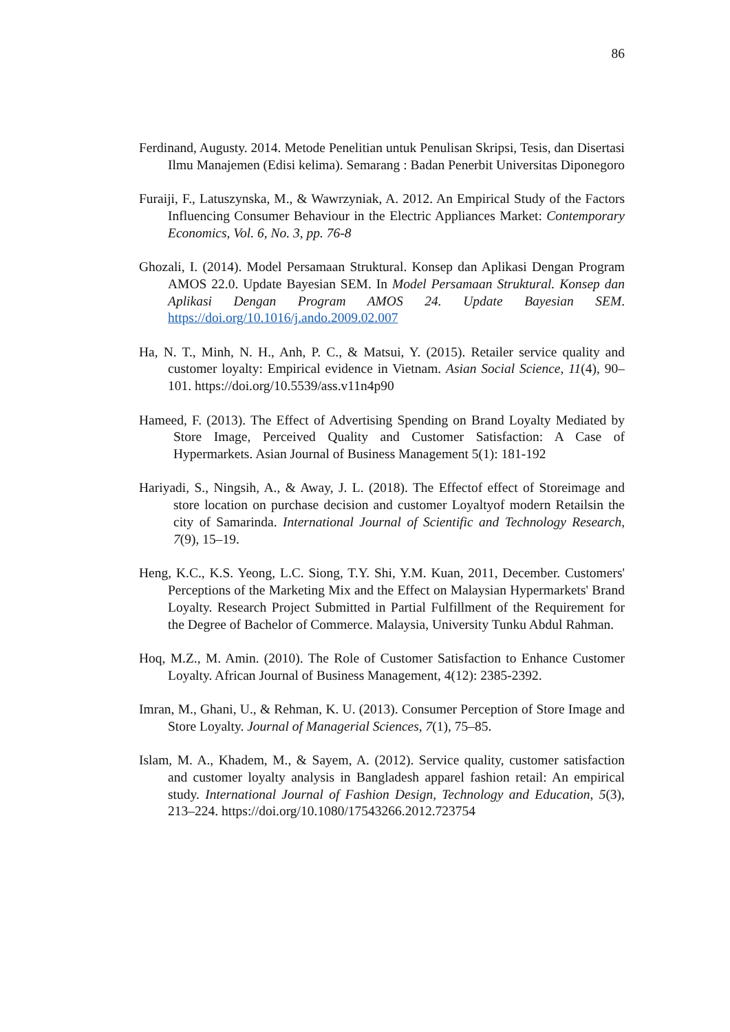86
Ferdinand, Augusty. 2014. Metode Penelitian untuk Penulisan Skripsi, Tesis, dan Disertasi Ilmu Manajemen (Edisi kelima). Semarang : Badan Penerbit Universitas Diponegoro
Furaiji, F., Latuszynska, M., & Wawrzyniak, A. 2012. An Empirical Study of the Factors Influencing Consumer Behaviour in the Electric Appliances Market: Contemporary Economics, Vol. 6, No. 3, pp. 76-8
Ghozali, I. (2014). Model Persamaan Struktural. Konsep dan Aplikasi Dengan Program AMOS 22.0. Update Bayesian SEM. In Model Persamaan Struktural. Konsep dan Aplikasi Dengan Program AMOS 24. Update Bayesian SEM. https://doi.org/10.1016/j.ando.2009.02.007
Ha, N. T., Minh, N. H., Anh, P. C., & Matsui, Y. (2015). Retailer service quality and customer loyalty: Empirical evidence in Vietnam. Asian Social Science, 11(4), 90–101. https://doi.org/10.5539/ass.v11n4p90
Hameed, F. (2013). The Effect of Advertising Spending on Brand Loyalty Mediated by Store Image, Perceived Quality and Customer Satisfaction: A Case of Hypermarkets. Asian Journal of Business Management 5(1): 181-192
Hariyadi, S., Ningsih, A., & Away, J. L. (2018). The Effectof effect of Storeimage and store location on purchase decision and customer Loyaltyof modern Retailsin the city of Samarinda. International Journal of Scientific and Technology Research, 7(9), 15–19.
Heng, K.C., K.S. Yeong, L.C. Siong, T.Y. Shi, Y.M. Kuan, 2011, December. Customers' Perceptions of the Marketing Mix and the Effect on Malaysian Hypermarkets' Brand Loyalty. Research Project Submitted in Partial Fulfillment of the Requirement for the Degree of Bachelor of Commerce. Malaysia, University Tunku Abdul Rahman.
Hoq, M.Z., M. Amin. (2010). The Role of Customer Satisfaction to Enhance Customer Loyalty. African Journal of Business Management, 4(12): 2385-2392.
Imran, M., Ghani, U., & Rehman, K. U. (2013). Consumer Perception of Store Image and Store Loyalty. Journal of Managerial Sciences, 7(1), 75–85.
Islam, M. A., Khadem, M., & Sayem, A. (2012). Service quality, customer satisfaction and customer loyalty analysis in Bangladesh apparel fashion retail: An empirical study. International Journal of Fashion Design, Technology and Education, 5(3), 213–224. https://doi.org/10.1080/17543266.2012.723754